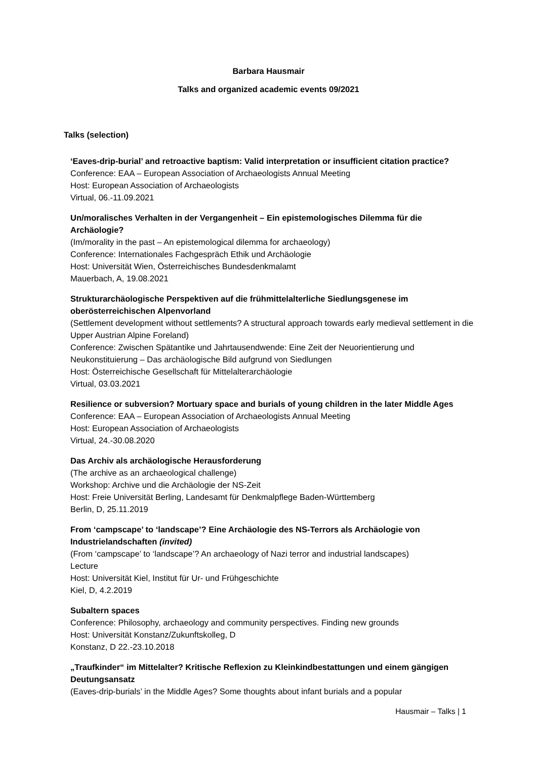Barbara Hausmair
Talks and organized academic events 09/2021
Talks (selection)
‘Eaves-drip-burial’ and retroactive baptism: Valid interpretation or insufficient citation practice?
Conference: EAA – European Association of Archaeologists Annual Meeting
Host: European Association of Archaeologists
Virtual, 06.-11.09.2021
Un/moralisches Verhalten in der Vergangenheit – Ein epistemologisches Dilemma für die Archäologie?
(Im/morality in the past – An epistemological dilemma for archaeology)
Conference: Internationales Fachgespräch Ethik und Archäologie
Host: Universität Wien, Österreichisches Bundesdenkmalamt
Mauerbach, A, 19.08.2021
Strukturarchäologische Perspektiven auf die frühmittelalterliche Siedlungsgenese im oberösterreichischen Alpenvorland
(Settlement development without settlements? A structural approach towards early medieval settlement in die Upper Austrian Alpine Foreland)
Conference: Zwischen Spätantike und Jahrtausendwende: Eine Zeit der Neuorientierung und Neukonstituierung – Das archäologische Bild aufgrund von Siedlungen
Host: Österreichische Gesellschaft für Mittelalterarchäologie
Virtual, 03.03.2021
Resilience or subversion? Mortuary space and burials of young children in the later Middle Ages
Conference: EAA – European Association of Archaeologists Annual Meeting
Host: European Association of Archaeologists
Virtual, 24.-30.08.2020
Das Archiv als archäologische Herausforderung
(The archive as an archaeological challenge)
Workshop: Archive und die Archäologie der NS-Zeit
Host: Freie Universität Berling, Landesamt für Denkmalpflege Baden-Württemberg
Berlin, D, 25.11.2019
From ‘campscape’ to ‘landscape’? Eine Archäologie des NS-Terrors als Archäologie von Industrielandschaften (invited)
(From ‘campscape’ to ‘landscape’? An archaeology of Nazi terror and industrial landscapes)
Lecture
Host: Universität Kiel, Institut für Ur- und Frühgeschichte
Kiel, D, 4.2.2019
Subaltern spaces
Conference: Philosophy, archaeology and community perspectives. Finding new grounds
Host: Universität Konstanz/Zukunftskolleg, D
Konstanz, D 22.-23.10.2018
„Traufkinder“ im Mittelalter? Kritische Reflexion zu Kleinkindbestattungen und einem gängigen Deutungsansatz
(Eaves-drip-burials’ in the Middle Ages? Some thoughts about infant burials and a popular
Hausmair – Talks | 1